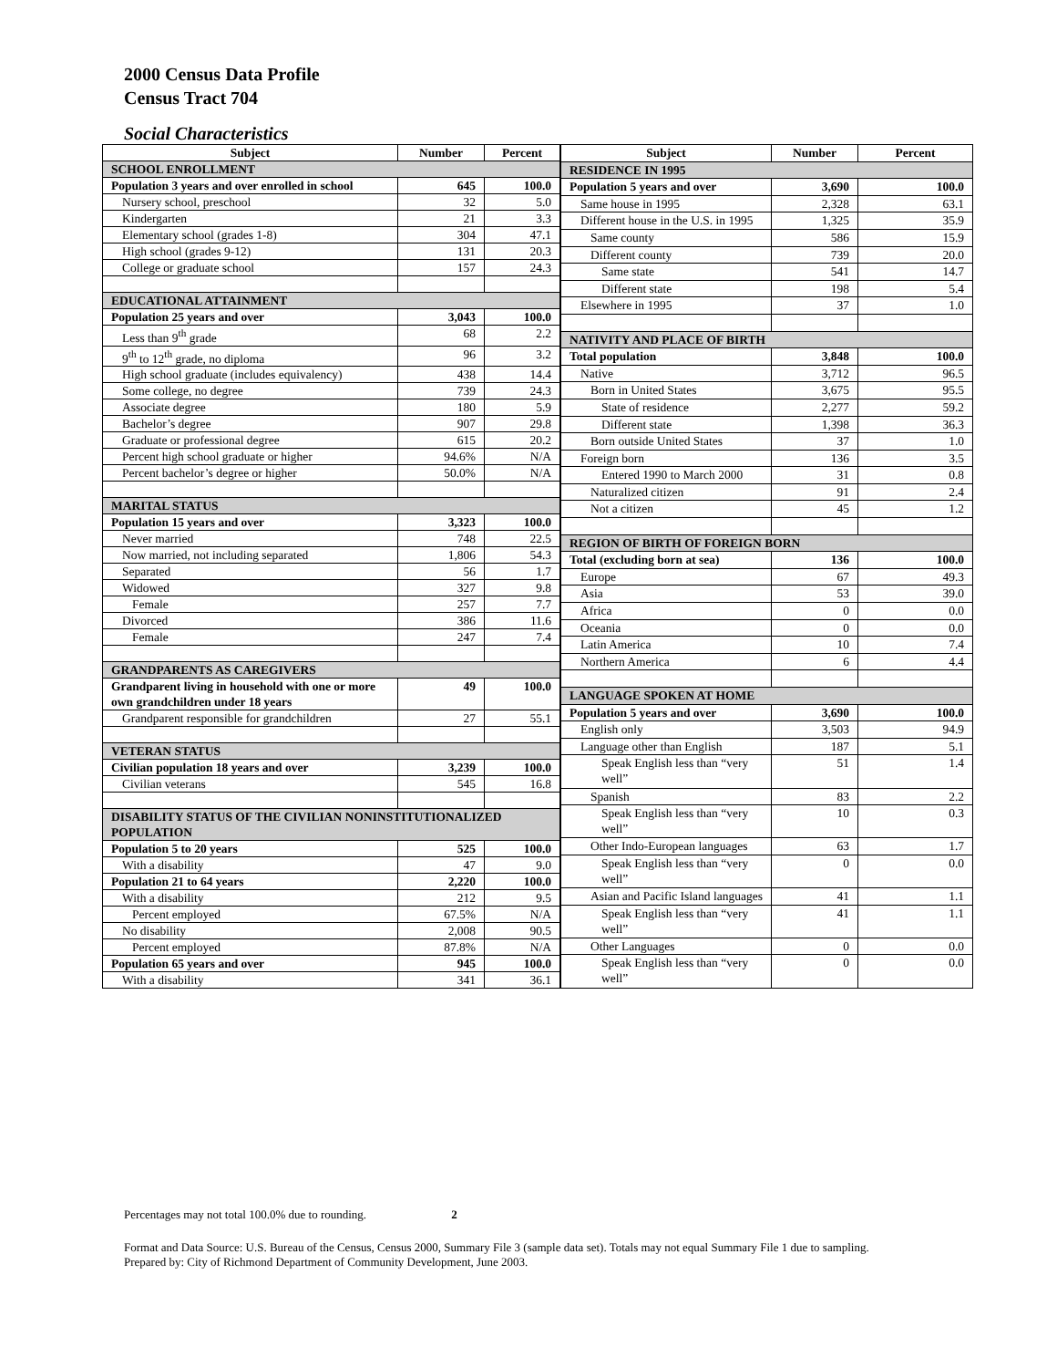2000 Census Data Profile
Census Tract 704
Social Characteristics
| Subject | Number | Percent |
| --- | --- | --- |
| SCHOOL ENROLLMENT | | |
| Population 3 years and over enrolled in school | 645 | 100.0 |
| Nursery school, preschool | 32 | 5.0 |
| Kindergarten | 21 | 3.3 |
| Elementary school (grades 1-8) | 304 | 47.1 |
| High school (grades 9-12) | 131 | 20.3 |
| College or graduate school | 157 | 24.3 |
| EDUCATIONAL ATTAINMENT | | |
| Population 25 years and over | 3,043 | 100.0 |
| Less than 9<sup>th</sup> grade | 68 | 2.2 |
| 9<sup>th</sup> to 12<sup>th</sup> grade, no diploma | 96 | 3.2 |
| High school graduate (includes equivalency) | 438 | 14.4 |
| Some college, no degree | 739 | 24.3 |
| Associate degree | 180 | 5.9 |
| Bachelor’s degree | 907 | 29.8 |
| Graduate or professional degree | 615 | 20.2 |
| Percent high school graduate or higher | 94.6% | N/A |
| Percent bachelor’s degree or higher | 50.0% | N/A |
| MARITAL STATUS | | |
| Population 15 years and over | 3,323 | 100.0 |
| Never married | 748 | 22.5 |
| Now married, not including separated | 1,806 | 54.3 |
| Separated | 56 | 1.7 |
| Widowed | 327 | 9.8 |
| Female | 257 | 7.7 |
| Divorced | 386 | 11.6 |
| Female | 247 | 7.4 |
| GRANDPARENTS AS CAREGIVERS | | |
| Grandparent living in household with one or more own grandchildren under 18 years | 49 | 100.0 |
| Grandparent responsible for grandchildren | 27 | 55.1 |
| VETERAN STATUS | | |
| Civilian population 18 years and over | 3,239 | 100.0 |
| Civilian veterans | 545 | 16.8 |
| DISABILITY STATUS OF THE CIVILIAN NONINSTITUTIONALIZED POPULATION | | |
| Population 5 to 20 years | 525 | 100.0 |
| With a disability | 47 | 9.0 |
| Population 21 to 64 years | 2,220 | 100.0 |
| With a disability | 212 | 9.5 |
| Percent employed | 67.5% | N/A |
| No disability | 2,008 | 90.5 |
| Percent employed | 87.8% | N/A |
| Population 65 years and over | 945 | 100.0 |
| With a disability | 341 | 36.1 |
| Subject | Number | Percent |
| --- | --- | --- |
| RESIDENCE IN 1995 | | |
| Population 5 years and over | 3,690 | 100.0 |
| Same house in 1995 | 2,328 | 63.1 |
| Different house in the U.S. in 1995 | 1,325 | 35.9 |
| Same county | 586 | 15.9 |
| Different county | 739 | 20.0 |
| Same state | 541 | 14.7 |
| Different state | 198 | 5.4 |
| Elsewhere in 1995 | 37 | 1.0 |
| NATIVITY AND PLACE OF BIRTH | | |
| Total population | 3,848 | 100.0 |
| Native | 3,712 | 96.5 |
| Born in United States | 3,675 | 95.5 |
| State of residence | 2,277 | 59.2 |
| Different state | 1,398 | 36.3 |
| Born outside United States | 37 | 1.0 |
| Foreign born | 136 | 3.5 |
| Entered 1990 to March 2000 | 31 | 0.8 |
| Naturalized citizen | 91 | 2.4 |
| Not a citizen | 45 | 1.2 |
| REGION OF BIRTH OF FOREIGN BORN | | |
| Total (excluding born at sea) | 136 | 100.0 |
| Europe | 67 | 49.3 |
| Asia | 53 | 39.0 |
| Africa | 0 | 0.0 |
| Oceania | 0 | 0.0 |
| Latin America | 10 | 7.4 |
| Northern America | 6 | 4.4 |
| LANGUAGE SPOKEN AT HOME | | |
| Population 5 years and over | 3,690 | 100.0 |
| English only | 3,503 | 94.9 |
| Language other than English | 187 | 5.1 |
| Speak English less than “very well” | 51 | 1.4 |
| Spanish | 83 | 2.2 |
| Speak English less than “very well” | 10 | 0.3 |
| Other Indo-European languages | 63 | 1.7 |
| Speak English less than “very well” | 0 | 0.0 |
| Asian and Pacific Island languages | 41 | 1.1 |
| Speak English less than “very well” | 41 | 1.1 |
| Other Languages | 0 | 0.0 |
| Speak English less than “very well” | 0 | 0.0 |
Percentages may not total 100.0% due to rounding. 2
Format and Data Source: U.S. Bureau of the Census, Census 2000, Summary File 3 (sample data set). Totals may not equal Summary File 1 due to sampling.
Prepared by: City of Richmond Department of Community Development, June 2003.